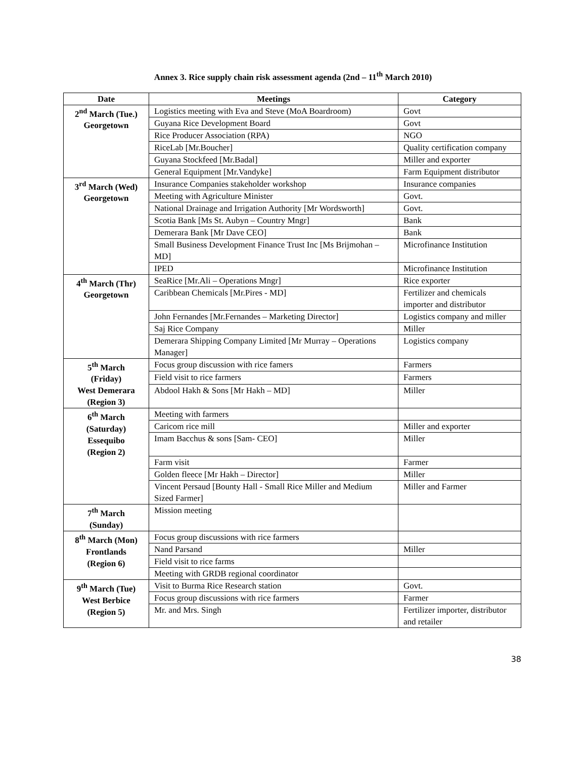Annex 3. Rice supply chain risk assessment agenda (2nd – 11<sup>th</sup> March 2010)
| Date | Meetings | Category |
| --- | --- | --- |
| 2<sup>nd</sup> March (Tue.) Georgetown | Logistics meeting with Eva and Steve (MoA Boardroom) | Govt |
| | Guyana Rice Development Board | Govt |
| | Rice Producer Association (RPA) | NGO |
| | RiceLab [Mr.Boucher] | Quality certification company |
| | Guyana Stockfeed [Mr.Badal] | Miller and exporter |
| | General Equipment [Mr.Vandyke] | Farm Equipment distributor |
| 3<sup>rd</sup> March (Wed) Georgetown | Insurance Companies stakeholder workshop | Insurance companies |
| | Meeting with Agriculture Minister | Govt. |
| | National Drainage and Irrigation Authority [Mr Wordsworth] | Govt. |
| | Scotia Bank [Ms St. Aubyn – Country Mngr] | Bank |
| | Demerara Bank [Mr Dave CEO] | Bank |
| | Small Business Development Finance Trust Inc [Ms Brijmohan – MD] | Microfinance Institution |
| | IPED | Microfinance Institution |
| 4<sup>th</sup> March (Thr) Georgetown | SeaRice [Mr.Ali – Operations Mngr] | Rice exporter |
| | Caribbean Chemicals [Mr.Pires - MD] | Fertilizer and chemicals importer and distributor |
| | John Fernandes [Mr.Fernandes – Marketing Director] | Logistics company and miller |
| | Saj Rice Company | Miller |
| | Demerara Shipping Company Limited [Mr Murray – Operations Manager] | Logistics company |
| 5<sup>th</sup> March (Friday) West Demerara (Region 3) | Focus group discussion with rice famers | Farmers |
| | Field visit to rice farmers | Farmers |
| | Abdool Hakh & Sons [Mr Hakh – MD] | Miller |
| 6<sup>th</sup> March (Saturday) Essequibo (Region 2) | Meeting with farmers | |
| | Caricom rice mill | Miller and exporter |
| | Imam Bacchus & sons [Sam- CEO] | Miller |
| | Farm visit | Farmer |
| | Golden fleece [Mr Hakh – Director] | Miller |
| | Vincent Persaud [Bounty Hall - Small Rice Miller and Medium Sized Farmer] | Miller and Farmer |
| 7<sup>th</sup> March (Sunday) | Mission meeting | |
| 8<sup>th</sup> March (Mon) Frontlands (Region 6) | Focus group discussions with rice farmers | |
| | Nand Parsand | Miller |
| | Field visit to rice farms | |
| | Meeting with GRDB regional coordinator | |
| 9<sup>th</sup> March (Tue) West Berbice (Region 5) | Visit to Burma Rice Research station | Govt. |
| | Focus group discussions with rice farmers | Farmer |
| | Mr. and Mrs. Singh | Fertilizer importer, distributor and retailer |
38